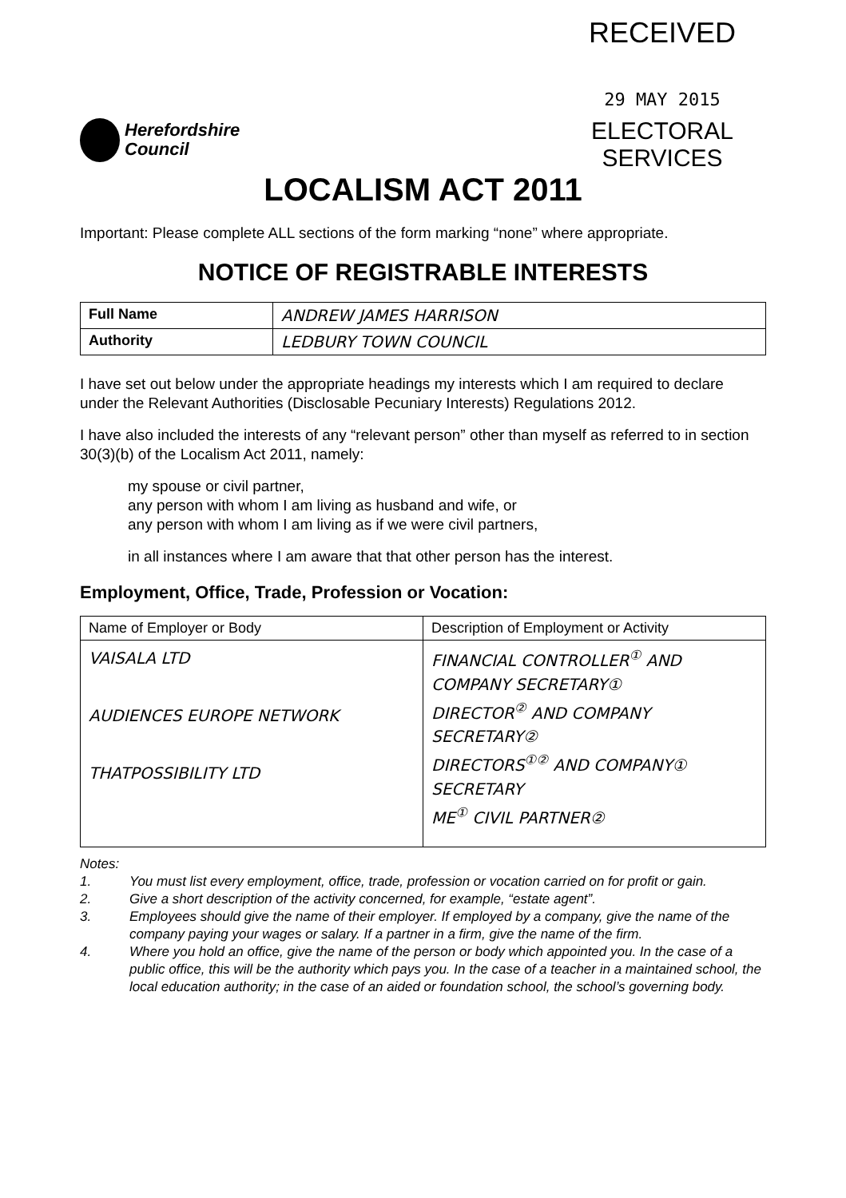Herefordshire
Council
RECEIVED
29 MAY 2015
ELECTORAL
SERVICES
LOCALISM ACT 2011
Important: Please complete ALL sections of the form marking “none” where appropriate.
NOTICE OF REGISTRABLE INTERESTS
| Full Name | ANDREW JAMES HARRISON |
| Authority | LEDBURY TOWN COUNCIL |
I have set out below under the appropriate headings my interests which I am required to declare under the Relevant Authorities (Disclosable Pecuniary Interests) Regulations 2012.
I have also included the interests of any “relevant person” other than myself as referred to in section 30(3)(b) of the Localism Act 2011, namely:
my spouse or civil partner,
any person with whom I am living as husband and wife, or
any person with whom I am living as if we were civil partners,
in all instances where I am aware that that other person has the interest.
Employment, Office, Trade, Profession or Vocation:
| Name of Employer or Body | Description of Employment or Activity |
| --- | --- |
| VAISALA LTD AUDIENCES EUROPE NETWORK THATPOSSIBILITY LTD | FINANCIAL CONTROLLER<sup>①</sup> AND COMPANY SECRETARY① DIRECTOR<sup>②</sup> AND COMPANY SECRETARY② DIRECTORS<sup>①②</sup> AND COMPANY① SECRETARY ME<sup>①</sup> CIVIL PARTNER② |
Notes:
1. You must list every employment, office, trade, profession or vocation carried on for profit or gain.
2. Give a short description of the activity concerned, for example, “estate agent”.
3. Employees should give the name of their employer. If employed by a company, give the name of the company paying your wages or salary. If a partner in a firm, give the name of the firm.
4. Where you hold an office, give the name of the person or body which appointed you. In the case of a public office, this will be the authority which pays you. In the case of a teacher in a maintained school, the local education authority; in the case of an aided or foundation school, the school’s governing body.